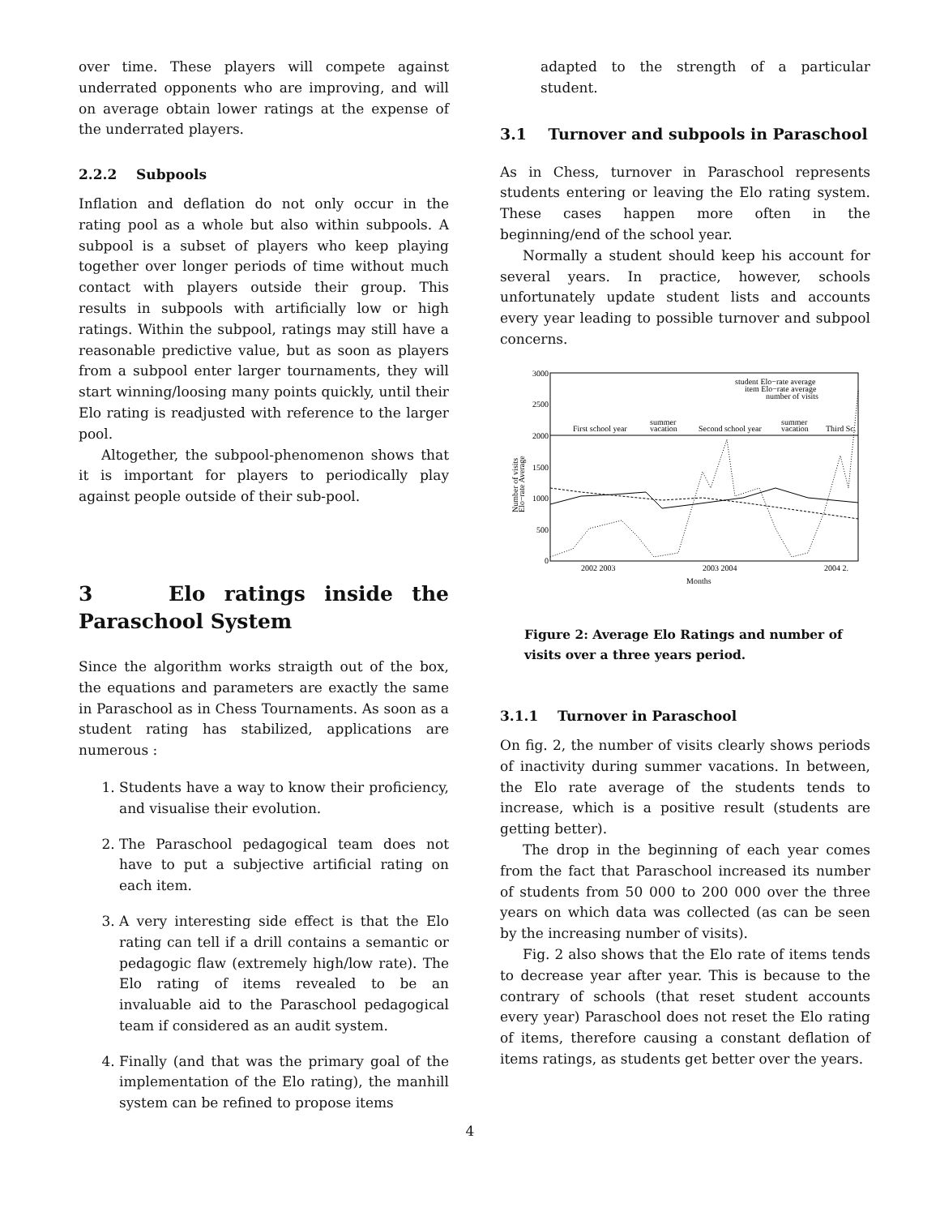over time. These players will compete against underrated opponents who are improving, and will on average obtain lower ratings at the expense of the underrated players.
2.2.2 Subpools
Inflation and deflation do not only occur in the rating pool as a whole but also within subpools. A subpool is a subset of players who keep playing together over longer periods of time without much contact with players outside their group. This results in subpools with artificially low or high ratings. Within the subpool, ratings may still have a reasonable predictive value, but as soon as players from a subpool enter larger tournaments, they will start winning/loosing many points quickly, until their Elo rating is readjusted with reference to the larger pool.
Altogether, the subpool-phenomenon shows that it is important for players to periodically play against people outside of their sub-pool.
3 Elo ratings inside the Paraschool System
Since the algorithm works straigth out of the box, the equations and parameters are exactly the same in Paraschool as in Chess Tournaments. As soon as a student rating has stabilized, applications are numerous :
1. Students have a way to know their proficiency, and visualise their evolution.
2. The Paraschool pedagogical team does not have to put a subjective artificial rating on each item.
3. A very interesting side effect is that the Elo rating can tell if a drill contains a semantic or pedagogic flaw (extremely high/low rate). The Elo rating of items revealed to be an invaluable aid to the Paraschool pedagogical team if considered as an audit system.
4. Finally (and that was the primary goal of the implementation of the Elo rating), the manhill system can be refined to propose items
adapted to the strength of a particular student.
3.1 Turnover and subpools in Paraschool
As in Chess, turnover in Paraschool represents students entering or leaving the Elo rating system. These cases happen more often in the beginning/end of the school year.
Normally a student should keep his account for several years. In practice, however, schools unfortunately update student lists and accounts every year leading to possible turnover and subpool concerns.
3000
2500
2000
1500
1000
500
0
Elo−rate Average
Number of visits
student Elo−rate average
item Elo−rate average
number of visits
First school year
summer
vacation
Second school year
summer
vacation
Third Sc.
2002 2003
2003 2004
2004 2.
Months
Figure 2: Average Elo Ratings and number of visits over a three years period.
3.1.1 Turnover in Paraschool
On fig. 2, the number of visits clearly shows periods of inactivity during summer vacations. In between, the Elo rate average of the students tends to increase, which is a positive result (students are getting better).
The drop in the beginning of each year comes from the fact that Paraschool increased its number of students from 50 000 to 200 000 over the three years on which data was collected (as can be seen by the increasing number of visits).
Fig. 2 also shows that the Elo rate of items tends to decrease year after year. This is because to the contrary of schools (that reset student accounts every year) Paraschool does not reset the Elo rating of items, therefore causing a constant deflation of items ratings, as students get better over the years.
4